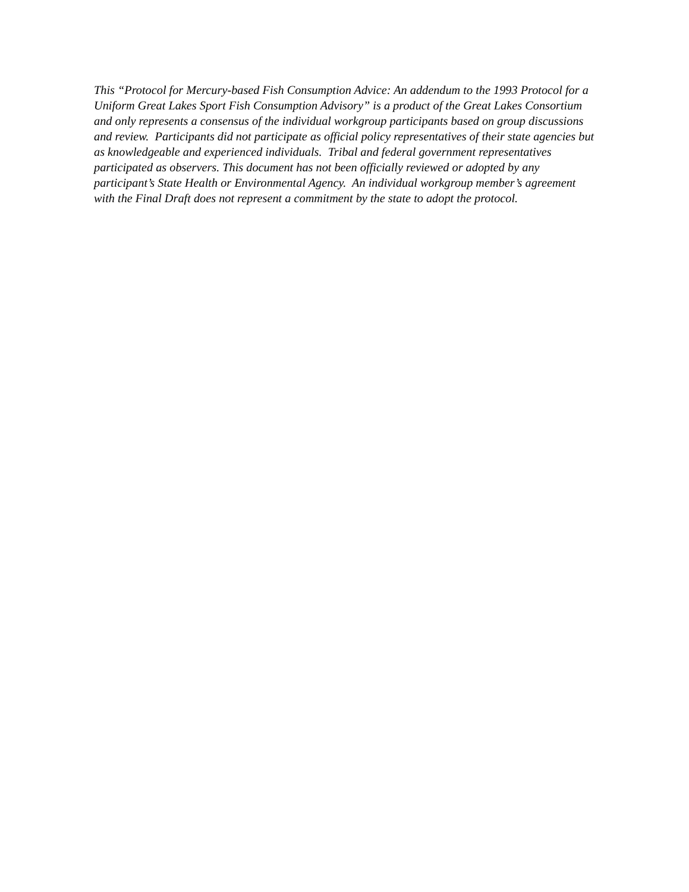This “Protocol for Mercury-based Fish Consumption Advice: An addendum to the 1993 Protocol for a Uniform Great Lakes Sport Fish Consumption Advisory” is a product of the Great Lakes Consortium and only represents a consensus of the individual workgroup participants based on group discussions and review. Participants did not participate as official policy representatives of their state agencies but as knowledgeable and experienced individuals. Tribal and federal government representatives participated as observers. This document has not been officially reviewed or adopted by any participant’s State Health or Environmental Agency. An individual workgroup member’s agreement with the Final Draft does not represent a commitment by the state to adopt the protocol.